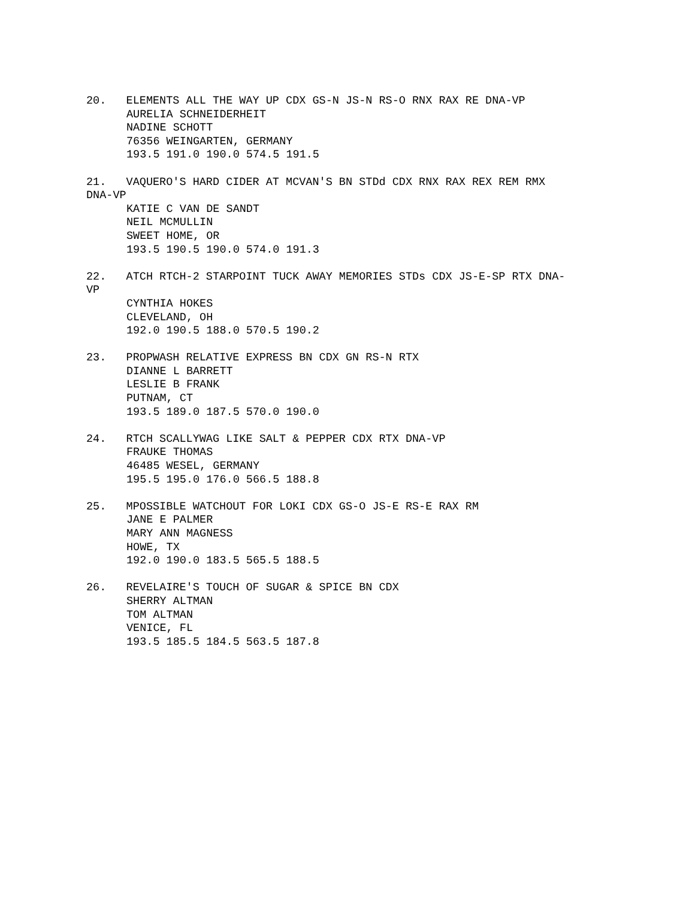20. ELEMENTS ALL THE WAY UP CDX GS-N JS-N RS-O RNX RAX RE DNA-VP
AURELIA SCHNEIDERHEIT
NADINE SCHOTT
76356 WEINGARTEN, GERMANY
193.5 191.0 190.0 574.5 191.5
21. VAQUERO'S HARD CIDER AT MCVAN'S BN STDd CDX RNX RAX REX REM RMX DNA-VP
KATIE C VAN DE SANDT
NEIL MCMULLIN
SWEET HOME, OR
193.5 190.5 190.0 574.0 191.3
22. ATCH RTCH-2 STARPOINT TUCK AWAY MEMORIES STDs CDX JS-E-SP RTX DNA- VP
CYNTHIA HOKES
CLEVELAND, OH
192.0 190.5 188.0 570.5 190.2
23. PROPWASH RELATIVE EXPRESS BN CDX GN RS-N RTX
DIANNE L BARRETT
LESLIE B FRANK
PUTNAM, CT
193.5 189.0 187.5 570.0 190.0
24. RTCH SCALLYWAG LIKE SALT & PEPPER CDX RTX DNA-VP
FRAUKE THOMAS
46485 WESEL, GERMANY
195.5 195.0 176.0 566.5 188.8
25. MPOSSIBLE WATCHOUT FOR LOKI CDX GS-O JS-E RS-E RAX RM
JANE E PALMER
MARY ANN MAGNESS
HOWE, TX
192.0 190.0 183.5 565.5 188.5
26. REVELAIRE'S TOUCH OF SUGAR & SPICE BN CDX
SHERRY ALTMAN
TOM ALTMAN
VENICE, FL
193.5 185.5 184.5 563.5 187.8